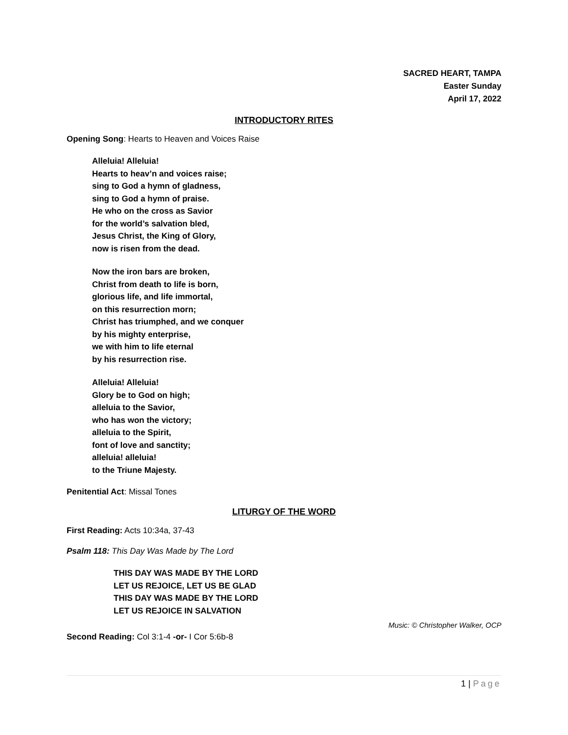SACRED HEART, TAMPA
Easter Sunday
April 17, 2022
INTRODUCTORY RITES
Opening Song: Hearts to Heaven and Voices Raise
Alleluia! Alleluia!
Hearts to heav’n and voices raise;
sing to God a hymn of gladness,
sing to God a hymn of praise.
He who on the cross as Savior
for the world’s salvation bled,
Jesus Christ, the King of Glory,
now is risen from the dead.
Now the iron bars are broken,
Christ from death to life is born,
glorious life, and life immortal,
on this resurrection morn;
Christ has triumphed, and we conquer
by his mighty enterprise,
we with him to life eternal
by his resurrection rise.
Alleluia! Alleluia!
Glory be to God on high;
alleluia to the Savior,
who has won the victory;
alleluia to the Spirit,
font of love and sanctity;
alleluia! alleluia!
to the Triune Majesty.
Penitential Act: Missal Tones
LITURGY OF THE WORD
First Reading: Acts 10:34a, 37-43
Psalm 118: This Day Was Made by The Lord
THIS DAY WAS MADE BY THE LORD
LET US REJOICE, LET US BE GLAD
THIS DAY WAS MADE BY THE LORD
LET US REJOICE IN SALVATION
Music: © Christopher Walker, OCP
Second Reading: Col 3:1-4 -or- I Cor 5:6b-8
1 | Page